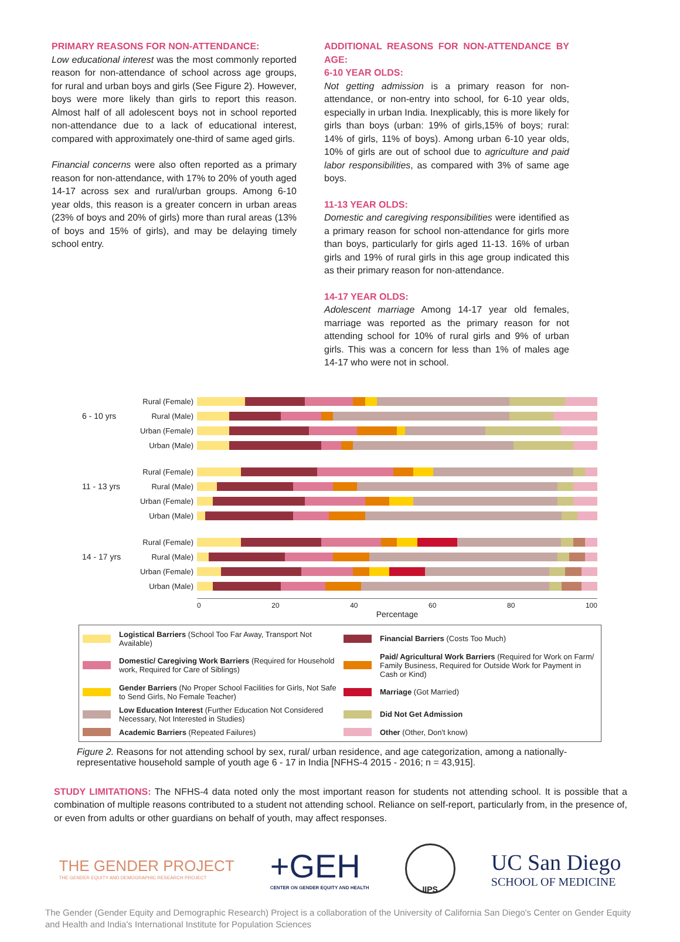PRIMARY REASONS FOR NON-ATTENDANCE:
Low educational interest was the most commonly reported reason for non-attendance of school across age groups, for rural and urban boys and girls (See Figure 2). However, boys were more likely than girls to report this reason. Almost half of all adolescent boys not in school reported non-attendance due to a lack of educational interest, compared with approximately one-third of same aged girls.
Financial concerns were also often reported as a primary reason for non-attendance, with 17% to 20% of youth aged 14-17 across sex and rural/urban groups. Among 6-10 year olds, this reason is a greater concern in urban areas (23% of boys and 20% of girls) more than rural areas (13% of boys and 15% of girls), and may be delaying timely school entry.
ADDITIONAL REASONS FOR NON-ATTENDANCE BY AGE:
6-10 YEAR OLDS:
Not getting admission is a primary reason for non-attendance, or non-entry into school, for 6-10 year olds, especially in urban India. Inexplicably, this is more likely for girls than boys (urban: 19% of girls,15% of boys; rural: 14% of girls, 11% of boys). Among urban 6-10 year olds, 10% of girls are out of school due to agriculture and paid labor responsibilities, as compared with 3% of same age boys.
11-13 YEAR OLDS:
Domestic and caregiving responsibilities were identified as a primary reason for school non-attendance for girls more than boys, particularly for girls aged 11-13. 16% of urban girls and 19% of rural girls in this age group indicated this as their primary reason for non-attendance.
14-17 YEAR OLDS:
Adolescent marriage Among 14-17 year old females, marriage was reported as the primary reason for not attending school for 10% of rural girls and 9% of urban girls. This was a concern for less than 1% of males age 14-17 who were not in school.
Rural (Female)
6 - 10 yrs Rural (Male)
Urban (Female)
Urban (Male)
Rural (Female)
11 - 13 yrs Rural (Male)
Urban (Female)
Urban (Male)
Rural (Female)
14 - 17 yrs Rural (Male)
Urban (Female)
Urban (Male)
0 20 40 60 80 100
Percentage
Logistical Barriers (School Too Far Away, Transport Not Available)
Financial Barriers (Costs Too Much)
Domestic/ Caregiving Work Barriers (Required for Household work, Required for Care of Siblings)
Paid/ Agricultural Work Barriers (Required for Work on Farm/ Family Business, Required for Outside Work for Payment in Cash or Kind)
Gender Barriers (No Proper School Facilities for Girls, Not Safe to Send Girls, No Female Teacher)
Marriage (Got Married)
Low Education Interest (Further Education Not Considered Necessary, Not Interested in Studies)
Did Not Get Admission
Academic Barriers (Repeated Failures)
Other (Other, Don't know)
Figure 2. Reasons for not attending school by sex, rural/ urban residence, and age categorization, among a nationally-representative household sample of youth age 6 - 17 in India [NFHS-4 2015 - 2016; n = 43,915].
STUDY LIMITATIONS: The NFHS-4 data noted only the most important reason for students not attending school. It is possible that a combination of multiple reasons contributed to a student not attending school. Reliance on self-report, particularly from, in the presence of, or even from adults or other guardians on behalf of youth, may affect responses.
THE GENDER PROJECT
THE GENDER EQUITY AND DEMOGRAPHIC RESEARCH PROJECT
+GEH
CENTER ON GENDER EQUITY AND HEALTH
IIPS
UC San Diego
SCHOOL OF MEDICINE
The Gender (Gender Equity and Demographic Research) Project is a collaboration of the University of California San Diego's Center on Gender Equity and Health and India's International Institute for Population Sciences